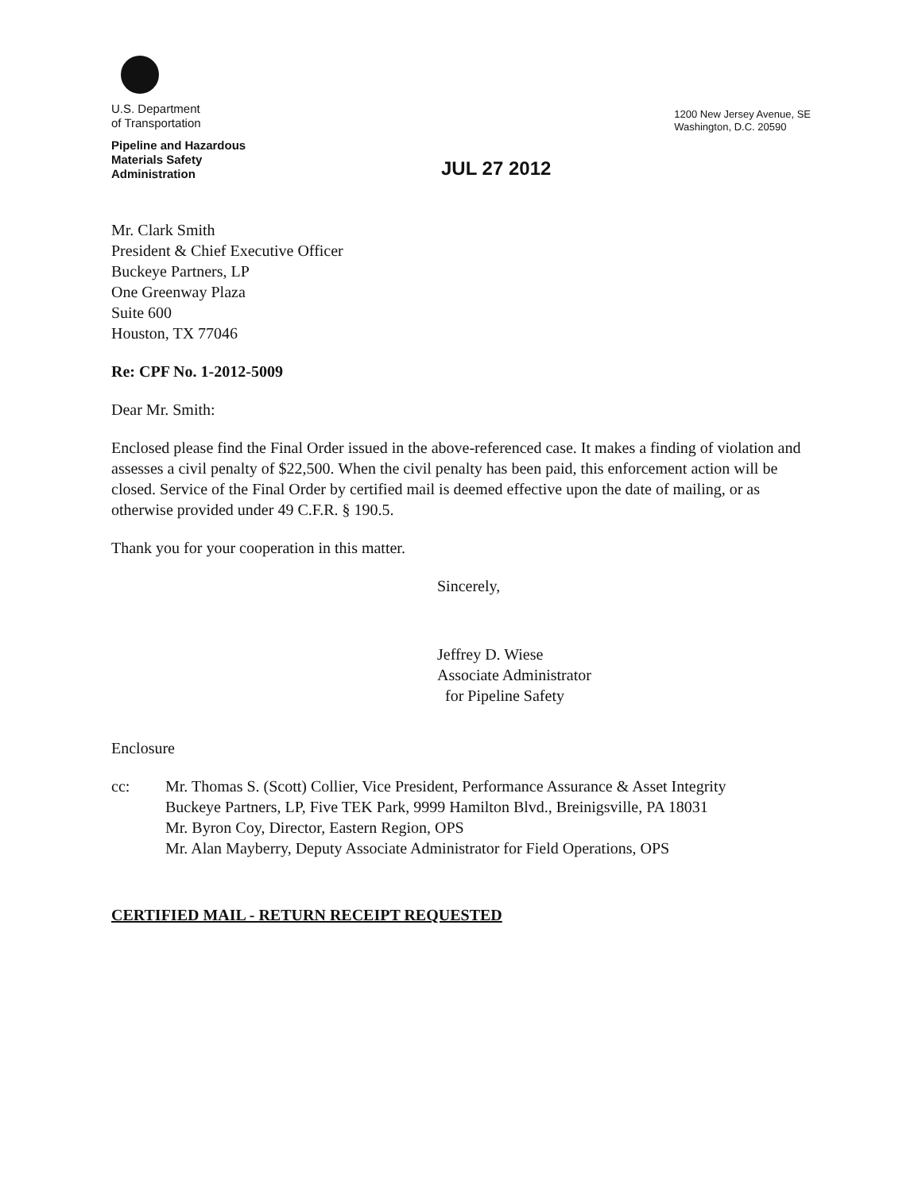U.S. Department
of Transportation
Pipeline and Hazardous
Materials Safety
Administration
1200 New Jersey Avenue, SE
Washington, D.C. 20590
JUL 27 2012
Mr. Clark Smith
President & Chief Executive Officer
Buckeye Partners, LP
One Greenway Plaza
Suite 600
Houston, TX 77046
Re: CPF No. 1-2012-5009
Dear Mr. Smith:
Enclosed please find the Final Order issued in the above-referenced case. It makes a finding of violation and assesses a civil penalty of $22,500. When the civil penalty has been paid, this enforcement action will be closed. Service of the Final Order by certified mail is deemed effective upon the date of mailing, or as otherwise provided under 49 C.F.R. § 190.5.
Thank you for your cooperation in this matter.
Sincerely,
Jeffrey D. Wiese
Associate Administrator
for Pipeline Safety
Enclosure
cc: Mr. Thomas S. (Scott) Collier, Vice President, Performance Assurance & Asset Integrity
Buckeye Partners, LP, Five TEK Park, 9999 Hamilton Blvd., Breinigsville, PA 18031
Mr. Byron Coy, Director, Eastern Region, OPS
Mr. Alan Mayberry, Deputy Associate Administrator for Field Operations, OPS
CERTIFIED MAIL - RETURN RECEIPT REQUESTED